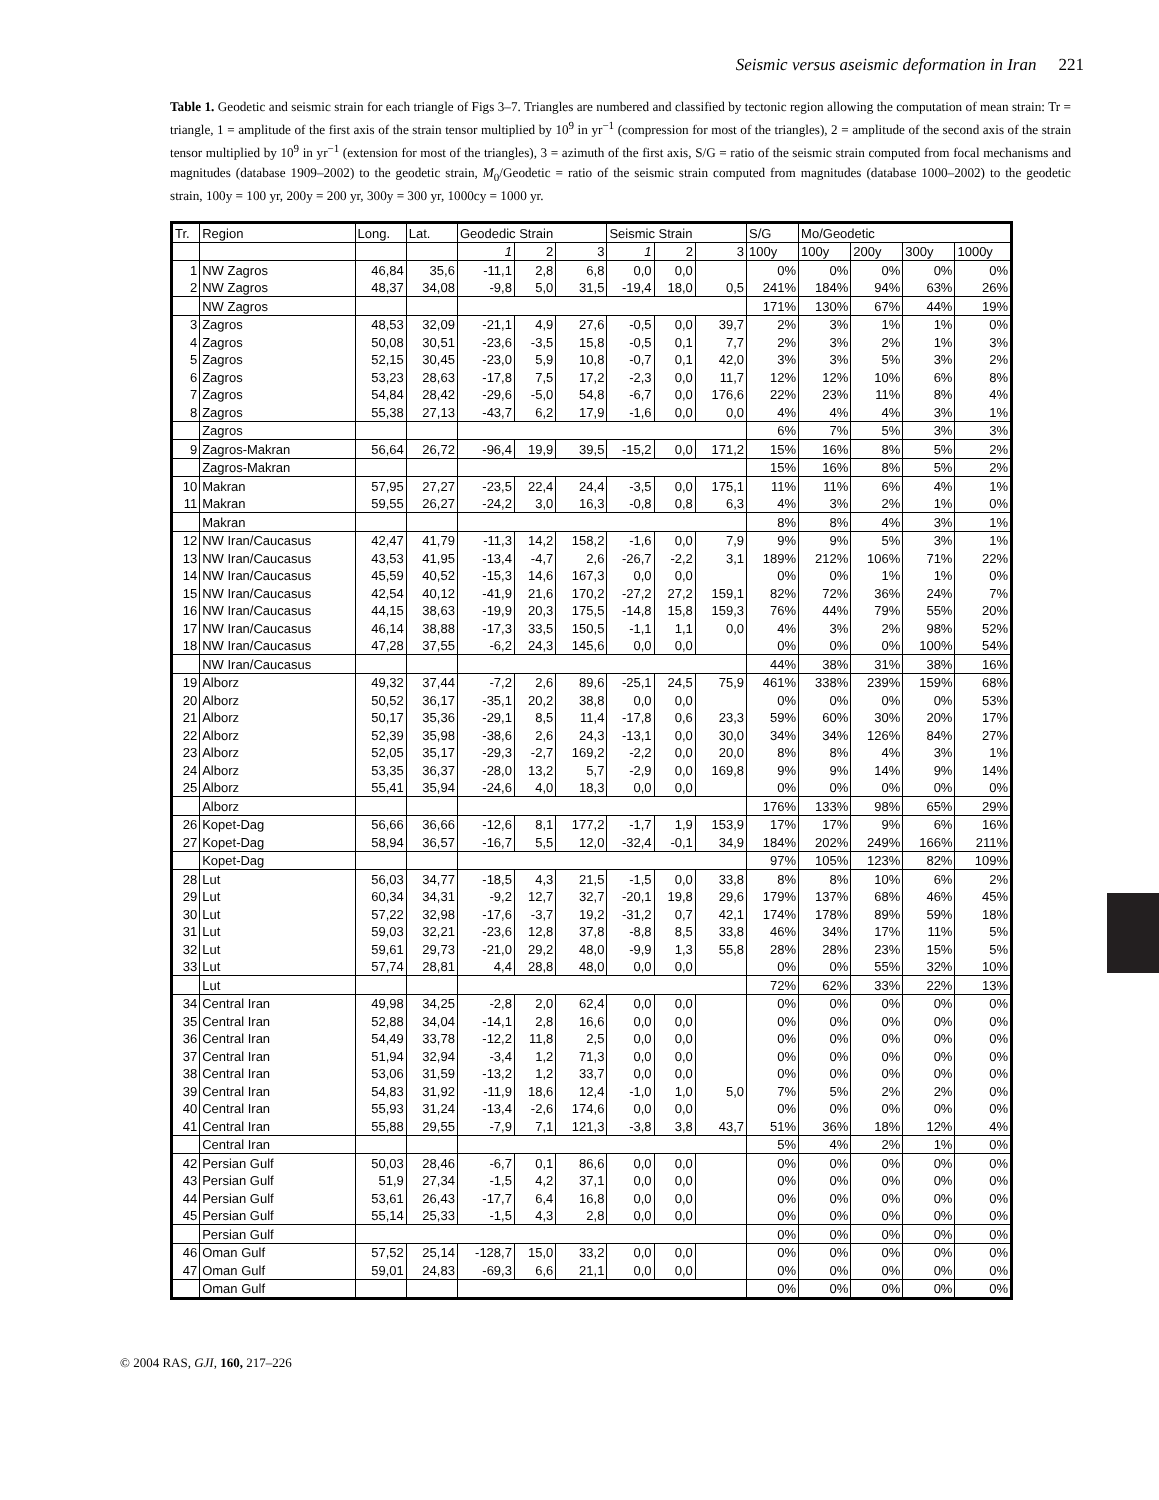Seismic versus aseismic deformation in Iran 221
Table 1. Geodetic and seismic strain for each triangle of Figs 3–7. Triangles are numbered and classified by tectonic region allowing the computation of mean strain: Tr = triangle, 1 = amplitude of the first axis of the strain tensor multiplied by 10<sup>9</sup> in yr<sup>−1</sup> (compression for most of the triangles), 2 = amplitude of the second axis of the strain tensor multiplied by 10<sup>9</sup> in yr<sup>−1</sup> (extension for most of the triangles), 3 = azimuth of the first axis, S/G = ratio of the seismic strain computed from focal mechanisms and magnitudes (database 1909–2002) to the geodetic strain, M<sub>0</sub>/Geodetic = ratio of the seismic strain computed from magnitudes (database 1000–2002) to the geodetic strain, 100y = 100 yr, 200y = 200 yr, 300y = 300 yr, 1000cy = 1000 yr.
| Tr. | Region | Long. | Lat. | Geodedic Strain | | | Seismic Strain | | | S/G | Mo/Geodetic | | | |
| --- | --- | --- | --- | --- | --- | --- | --- | --- | --- | --- | --- | --- | --- | --- |
| | | | | 1 | 2 | 3 | 1 | 2 | 3 | 100y | 100y | 200y | 300y | 1000y |
| 1 | NW Zagros | 46,84 | 35,6 | -11,1 | 2,8 | 6,8 | 0,0 | 0,0 | | 0% | 0% | 0% | 0% | 0% |
| 2 | NW Zagros | 48,37 | 34,08 | -9,8 | 5,0 | 31,5 | -19,4 | 18,0 | 0,5 | 241% | 184% | 94% | 63% | 26% |
| | NW Zagros | | | | | | | | | 171% | 130% | 67% | 44% | 19% |
| 3 | Zagros | 48,53 | 32,09 | -21,1 | 4,9 | 27,6 | -0,5 | 0,0 | 39,7 | 2% | 3% | 1% | 1% | 0% |
| 4 | Zagros | 50,08 | 30,51 | -23,6 | -3,5 | 15,8 | -0,5 | 0,1 | 7,7 | 2% | 3% | 2% | 1% | 3% |
| 5 | Zagros | 52,15 | 30,45 | -23,0 | 5,9 | 10,8 | -0,7 | 0,1 | 42,0 | 3% | 3% | 5% | 3% | 2% |
| 6 | Zagros | 53,23 | 28,63 | -17,8 | 7,5 | 17,2 | -2,3 | 0,0 | 11,7 | 12% | 12% | 10% | 6% | 8% |
| 7 | Zagros | 54,84 | 28,42 | -29,6 | -5,0 | 54,8 | -6,7 | 0,0 | 176,6 | 22% | 23% | 11% | 8% | 4% |
| 8 | Zagros | 55,38 | 27,13 | -43,7 | 6,2 | 17,9 | -1,6 | 0,0 | 0,0 | 4% | 4% | 4% | 3% | 1% |
| | Zagros | | | | | | | | | 6% | 7% | 5% | 3% | 3% |
| 9 | Zagros-Makran | 56,64 | 26,72 | -96,4 | 19,9 | 39,5 | -15,2 | 0,0 | 171,2 | 15% | 16% | 8% | 5% | 2% |
| | Zagros-Makran | | | | | | | | | 15% | 16% | 8% | 5% | 2% |
| 10 | Makran | 57,95 | 27,27 | -23,5 | 22,4 | 24,4 | -3,5 | 0,0 | 175,1 | 11% | 11% | 6% | 4% | 1% |
| 11 | Makran | 59,55 | 26,27 | -24,2 | 3,0 | 16,3 | -0,8 | 0,8 | 6,3 | 4% | 3% | 2% | 1% | 0% |
| | Makran | | | | | | | | | 8% | 8% | 4% | 3% | 1% |
| 12 | NW Iran/Caucasus | 42,47 | 41,79 | -11,3 | 14,2 | 158,2 | -1,6 | 0,0 | 7,9 | 9% | 9% | 5% | 3% | 1% |
| 13 | NW Iran/Caucasus | 43,53 | 41,95 | -13,4 | -4,7 | 2,6 | -26,7 | -2,2 | 3,1 | 189% | 212% | 106% | 71% | 22% |
| 14 | NW Iran/Caucasus | 45,59 | 40,52 | -15,3 | 14,6 | 167,3 | 0,0 | 0,0 | | 0% | 0% | 1% | 1% | 0% |
| 15 | NW Iran/Caucasus | 42,54 | 40,12 | -41,9 | 21,6 | 170,2 | -27,2 | 27,2 | 159,1 | 82% | 72% | 36% | 24% | 7% |
| 16 | NW Iran/Caucasus | 44,15 | 38,63 | -19,9 | 20,3 | 175,5 | -14,8 | 15,8 | 159,3 | 76% | 44% | 79% | 55% | 20% |
| 17 | NW Iran/Caucasus | 46,14 | 38,88 | -17,3 | 33,5 | 150,5 | -1,1 | 1,1 | 0,0 | 4% | 3% | 2% | 98% | 52% |
| 18 | NW Iran/Caucasus | 47,28 | 37,55 | -6,2 | 24,3 | 145,6 | 0,0 | 0,0 | | 0% | 0% | 0% | 100% | 54% |
| | NW Iran/Caucasus | | | | | | | | | 44% | 38% | 31% | 38% | 16% |
| 19 | Alborz | 49,32 | 37,44 | -7,2 | 2,6 | 89,6 | -25,1 | 24,5 | 75,9 | 461% | 338% | 239% | 159% | 68% |
| 20 | Alborz | 50,52 | 36,17 | -35,1 | 20,2 | 38,8 | 0,0 | 0,0 | | 0% | 0% | 0% | 0% | 53% |
| 21 | Alborz | 50,17 | 35,36 | -29,1 | 8,5 | 11,4 | -17,8 | 0,6 | 23,3 | 59% | 60% | 30% | 20% | 17% |
| 22 | Alborz | 52,39 | 35,98 | -38,6 | 2,6 | 24,3 | -13,1 | 0,0 | 30,0 | 34% | 34% | 126% | 84% | 27% |
| 23 | Alborz | 52,05 | 35,17 | -29,3 | -2,7 | 169,2 | -2,2 | 0,0 | 20,0 | 8% | 8% | 4% | 3% | 1% |
| 24 | Alborz | 53,35 | 36,37 | -28,0 | 13,2 | 5,7 | -2,9 | 0,0 | 169,8 | 9% | 9% | 14% | 9% | 14% |
| 25 | Alborz | 55,41 | 35,94 | -24,6 | 4,0 | 18,3 | 0,0 | 0,0 | | 0% | 0% | 0% | 0% | 0% |
| | Alborz | | | | | | | | | 176% | 133% | 98% | 65% | 29% |
| 26 | Kopet-Dag | 56,66 | 36,66 | -12,6 | 8,1 | 177,2 | -1,7 | 1,9 | 153,9 | 17% | 17% | 9% | 6% | 16% |
| 27 | Kopet-Dag | 58,94 | 36,57 | -16,7 | 5,5 | 12,0 | -32,4 | -0,1 | 34,9 | 184% | 202% | 249% | 166% | 211% |
| | Kopet-Dag | | | | | | | | | 97% | 105% | 123% | 82% | 109% |
| 28 | Lut | 56,03 | 34,77 | -18,5 | 4,3 | 21,5 | -1,5 | 0,0 | 33,8 | 8% | 8% | 10% | 6% | 2% |
| 29 | Lut | 60,34 | 34,31 | -9,2 | 12,7 | 32,7 | -20,1 | 19,8 | 29,6 | 179% | 137% | 68% | 46% | 45% |
| 30 | Lut | 57,22 | 32,98 | -17,6 | -3,7 | 19,2 | -31,2 | 0,7 | 42,1 | 174% | 178% | 89% | 59% | 18% |
| 31 | Lut | 59,03 | 32,21 | -23,6 | 12,8 | 37,8 | -8,8 | 8,5 | 33,8 | 46% | 34% | 17% | 11% | 5% |
| 32 | Lut | 59,61 | 29,73 | -21,0 | 29,2 | 48,0 | -9,9 | 1,3 | 55,8 | 28% | 28% | 23% | 15% | 5% |
| 33 | Lut | 57,74 | 28,81 | 4,4 | 28,8 | 48,0 | 0,0 | 0,0 | | 0% | 0% | 55% | 32% | 10% |
| | Lut | | | | | | | | | 72% | 62% | 33% | 22% | 13% |
| 34 | Central Iran | 49,98 | 34,25 | -2,8 | 2,0 | 62,4 | 0,0 | 0,0 | | 0% | 0% | 0% | 0% | 0% |
| 35 | Central Iran | 52,88 | 34,04 | -14,1 | 2,8 | 16,6 | 0,0 | 0,0 | | 0% | 0% | 0% | 0% | 0% |
| 36 | Central Iran | 54,49 | 33,78 | -12,2 | 11,8 | 2,5 | 0,0 | 0,0 | | 0% | 0% | 0% | 0% | 0% |
| 37 | Central Iran | 51,94 | 32,94 | -3,4 | 1,2 | 71,3 | 0,0 | 0,0 | | 0% | 0% | 0% | 0% | 0% |
| 38 | Central Iran | 53,06 | 31,59 | -13,2 | 1,2 | 33,7 | 0,0 | 0,0 | | 0% | 0% | 0% | 0% | 0% |
| 39 | Central Iran | 54,83 | 31,92 | -11,9 | 18,6 | 12,4 | -1,0 | 1,0 | 5,0 | 7% | 5% | 2% | 2% | 0% |
| 40 | Central Iran | 55,93 | 31,24 | -13,4 | -2,6 | 174,6 | 0,0 | 0,0 | | 0% | 0% | 0% | 0% | 0% |
| 41 | Central Iran | 55,88 | 29,55 | -7,9 | 7,1 | 121,3 | -3,8 | 3,8 | 43,7 | 51% | 36% | 18% | 12% | 4% |
| | Central Iran | | | | | | | | | 5% | 4% | 2% | 1% | 0% |
| 42 | Persian Gulf | 50,03 | 28,46 | -6,7 | 0,1 | 86,6 | 0,0 | 0,0 | | 0% | 0% | 0% | 0% | 0% |
| 43 | Persian Gulf | 51,9 | 27,34 | -1,5 | 4,2 | 37,1 | 0,0 | 0,0 | | 0% | 0% | 0% | 0% | 0% |
| 44 | Persian Gulf | 53,61 | 26,43 | -17,7 | 6,4 | 16,8 | 0,0 | 0,0 | | 0% | 0% | 0% | 0% | 0% |
| 45 | Persian Gulf | 55,14 | 25,33 | -1,5 | 4,3 | 2,8 | 0,0 | 0,0 | | 0% | 0% | 0% | 0% | 0% |
| | Persian Gulf | | | | | | | | | 0% | 0% | 0% | 0% | 0% |
| 46 | Oman Gulf | 57,52 | 25,14 | -128,7 | 15,0 | 33,2 | 0,0 | 0,0 | | 0% | 0% | 0% | 0% | 0% |
| 47 | Oman Gulf | 59,01 | 24,83 | -69,3 | 6,6 | 21,1 | 0,0 | 0,0 | | 0% | 0% | 0% | 0% | 0% |
| | Oman Gulf | | | | | | | | | 0% | 0% | 0% | 0% | 0% |
© 2004 RAS, GJI, 160, 217–226